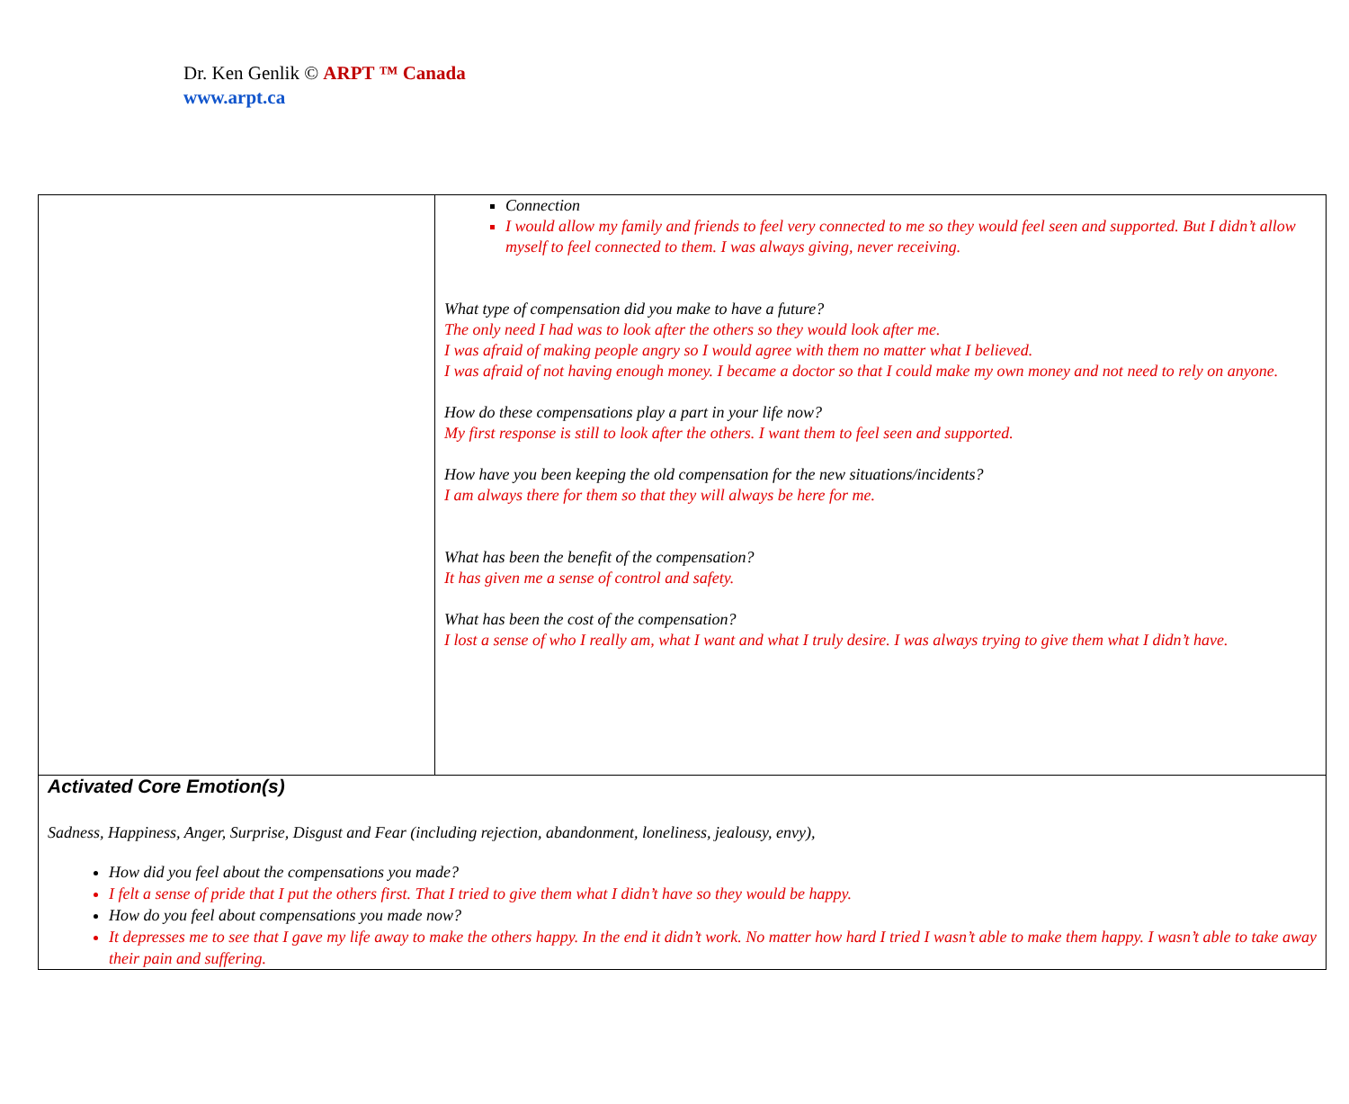Dr. Ken Genlik © ARPT ™ Canada
www.arpt.ca
| | Connection I would allow my family and friends to feel very connected to me so they would feel seen and supported. But I didn’t allow myself to feel connected to them. I was always giving, never receiving. What type of compensation did you make to have a future? The only need I had was to look after the others so they would look after me. I was afraid of making people angry so I would agree with them no matter what I believed. I was afraid of not having enough money. I became a doctor so that I could make my own money and not need to rely on anyone. How do these compensations play a part in your life now? My first response is still to look after the others. I want them to feel seen and supported. How have you been keeping the old compensation for the new situations/incidents? I am always there for them so that they will always be here for me. What has been the benefit of the compensation? It has given me a sense of control and safety. What has been the cost of the compensation? I lost a sense of who I really am, what I want and what I truly desire. I was always trying to give them what I didn’t have. |
| Activated Core Emotion(s) Sadness, Happiness, Anger, Surprise, Disgust and Fear (including rejection, abandonment, loneliness, jealousy, envy), How did you feel about the compensations you made? I felt a sense of pride that I put the others first. That I tried to give them what I didn’t have so they would be happy. How do you feel about compensations you made now? It depresses me to see that I gave my life away to make the others happy. In the end it didn’t work. No matter how hard I tried I wasn’t able to make them happy. I wasn’t able to take away their pain and suffering. | |